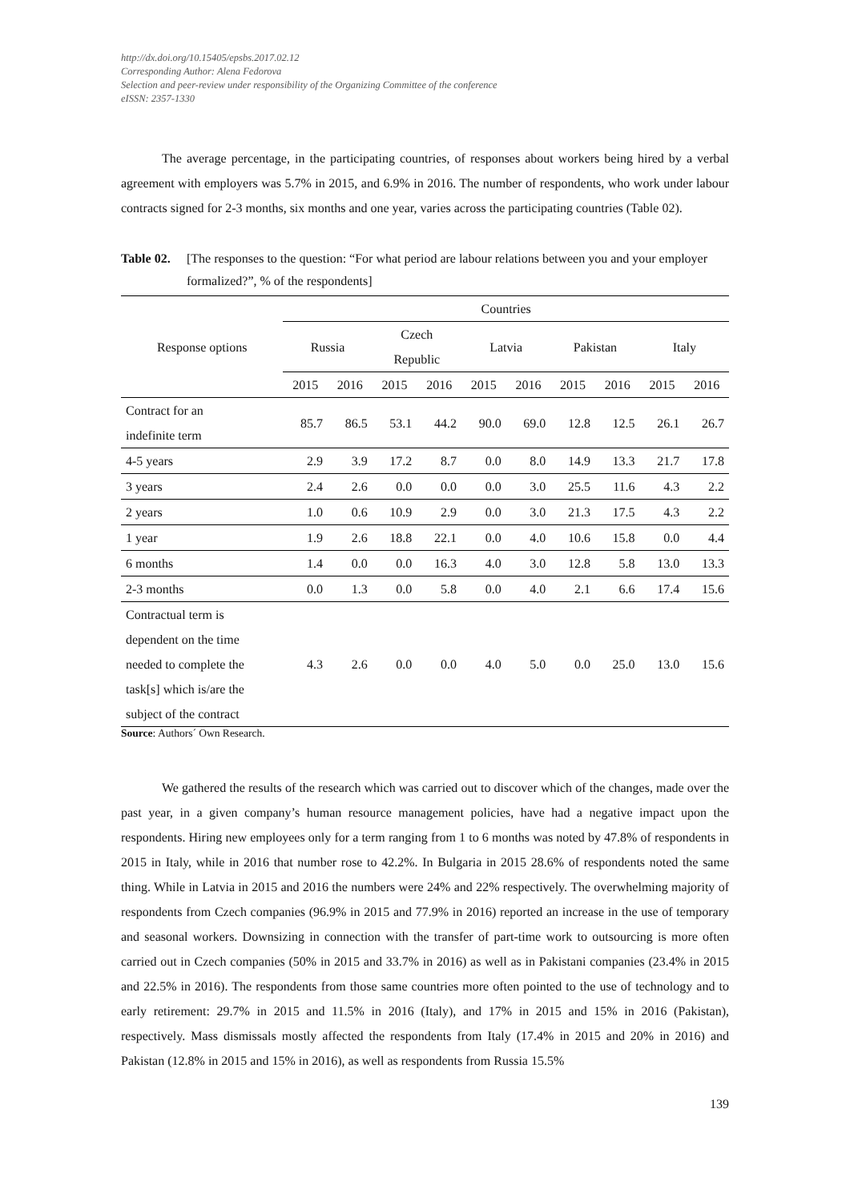http://dx.doi.org/10.15405/epsbs.2017.02.12
Corresponding Author: Alena Fedorova
Selection and peer-review under responsibility of the Organizing Committee of the conference
eISSN: 2357-1330
The average percentage, in the participating countries, of responses about workers being hired by a verbal agreement with employers was 5.7% in 2015, and 6.9% in 2016. The number of respondents, who work under labour contracts signed for 2-3 months, six months and one year, varies across the participating countries (Table 02).
Table 02. [The responses to the question: “For what period are labour relations between you and your employer formalized?”, % of the respondents]
| Response options | Countries | | | | | | | | | |
| --- | --- | --- | --- | --- | --- | --- | --- | --- | --- | --- |
| | Russia | | Czech Republic | | Latvia | | Pakistan | | Italy | |
| | 2015 | 2016 | 2015 | 2016 | 2015 | 2016 | 2015 | 2016 | 2015 | 2016 |
| Contract for an indefinite term | 85.7 | 86.5 | 53.1 | 44.2 | 90.0 | 69.0 | 12.8 | 12.5 | 26.1 | 26.7 |
| 4-5 years | 2.9 | 3.9 | 17.2 | 8.7 | 0.0 | 8.0 | 14.9 | 13.3 | 21.7 | 17.8 |
| 3 years | 2.4 | 2.6 | 0.0 | 0.0 | 0.0 | 3.0 | 25.5 | 11.6 | 4.3 | 2.2 |
| 2 years | 1.0 | 0.6 | 10.9 | 2.9 | 0.0 | 3.0 | 21.3 | 17.5 | 4.3 | 2.2 |
| 1 year | 1.9 | 2.6 | 18.8 | 22.1 | 0.0 | 4.0 | 10.6 | 15.8 | 0.0 | 4.4 |
| 6 months | 1.4 | 0.0 | 0.0 | 16.3 | 4.0 | 3.0 | 12.8 | 5.8 | 13.0 | 13.3 |
| 2-3 months | 0.0 | 1.3 | 0.0 | 5.8 | 0.0 | 4.0 | 2.1 | 6.6 | 17.4 | 15.6 |
| Contractual term is dependent on the time needed to complete the task[s] which is/are the subject of the contract | 4.3 | 2.6 | 0.0 | 0.0 | 4.0 | 5.0 | 0.0 | 25.0 | 13.0 | 15.6 |
Source: Authors´ Own Research.
We gathered the results of the research which was carried out to discover which of the changes, made over the past year, in a given company’s human resource management policies, have had a negative impact upon the respondents. Hiring new employees only for a term ranging from 1 to 6 months was noted by 47.8% of respondents in 2015 in Italy, while in 2016 that number rose to 42.2%. In Bulgaria in 2015 28.6% of respondents noted the same thing. While in Latvia in 2015 and 2016 the numbers were 24% and 22% respectively. The overwhelming majority of respondents from Czech companies (96.9% in 2015 and 77.9% in 2016) reported an increase in the use of temporary and seasonal workers. Downsizing in connection with the transfer of part-time work to outsourcing is more often carried out in Czech companies (50% in 2015 and 33.7% in 2016) as well as in Pakistani companies (23.4% in 2015 and 22.5% in 2016). The respondents from those same countries more often pointed to the use of technology and to early retirement: 29.7% in 2015 and 11.5% in 2016 (Italy), and 17% in 2015 and 15% in 2016 (Pakistan), respectively. Mass dismissals mostly affected the respondents from Italy (17.4% in 2015 and 20% in 2016) and Pakistan (12.8% in 2015 and 15% in 2016), as well as respondents from Russia 15.5%
139